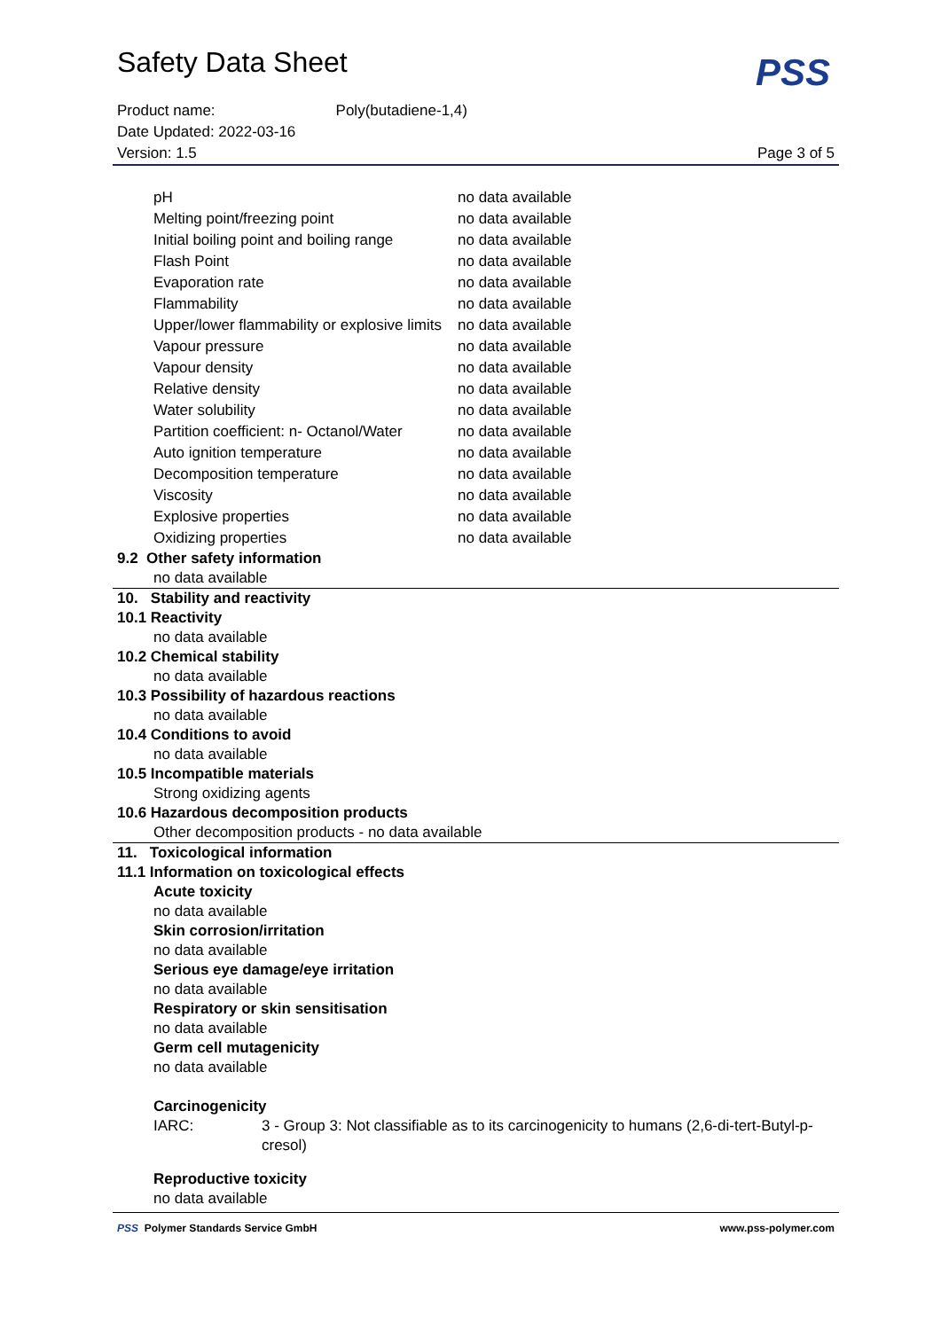Safety Data Sheet
PSS
Product name: Poly(butadiene-1,4)
Date Updated: 2022-03-16
Version: 1.5 Page 3 of 5
| pH | no data available |
| Melting point/freezing point | no data available |
| Initial boiling point and boiling range | no data available |
| Flash Point | no data available |
| Evaporation rate | no data available |
| Flammability | no data available |
| Upper/lower flammability or explosive limits | no data available |
| Vapour pressure | no data available |
| Vapour density | no data available |
| Relative density | no data available |
| Water solubility | no data available |
| Partition coefficient: n- Octanol/Water | no data available |
| Auto ignition temperature | no data available |
| Decomposition temperature | no data available |
| Viscosity | no data available |
| Explosive properties | no data available |
| Oxidizing properties | no data available |
9.2 Other safety information
no data available
10. Stability and reactivity
10.1 Reactivity
no data available
10.2 Chemical stability
no data available
10.3 Possibility of hazardous reactions
no data available
10.4 Conditions to avoid
no data available
10.5 Incompatible materials
Strong oxidizing agents
10.6 Hazardous decomposition products
Other decomposition products - no data available
11. Toxicological information
11.1 Information on toxicological effects
Acute toxicity
no data available
Skin corrosion/irritation
no data available
Serious eye damage/eye irritation
no data available
Respiratory or skin sensitisation
no data available
Germ cell mutagenicity
no data available
Carcinogenicity
IARC: 3 - Group 3: Not classifiable as to its carcinogenicity to humans (2,6-di-tert-Butyl-p-cresol)
Reproductive toxicity
no data available
PSS Polymer Standards Service GmbH www.pss-polymer.com